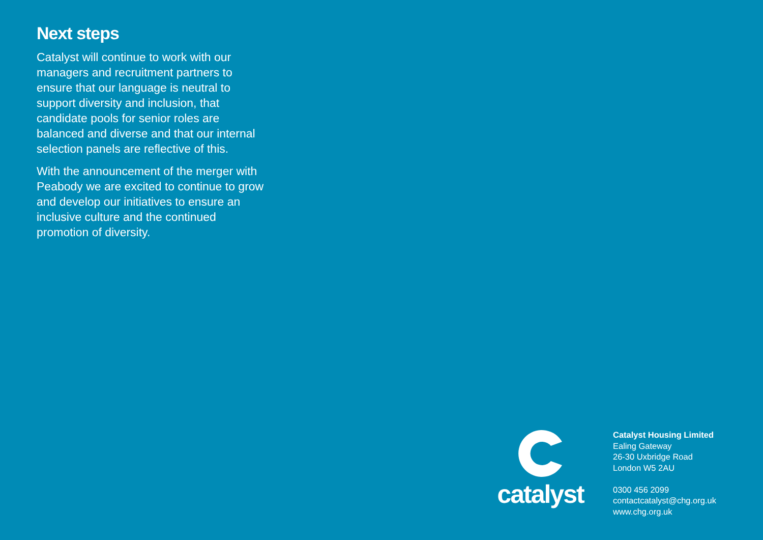Next steps
Catalyst will continue to work with our managers and recruitment partners to ensure that our language is neutral to support diversity and inclusion, that candidate pools for senior roles are balanced and diverse and that our internal selection panels are reflective of this.
With the announcement of the merger with Peabody we are excited to continue to grow and develop our initiatives to ensure an inclusive culture and the continued promotion of diversity.
catalyst
Catalyst Housing Limited
Ealing Gateway
26-30 Uxbridge Road
London W5 2AU
0300 456 2099
contactcatalyst@chg.org.uk
www.chg.org.uk